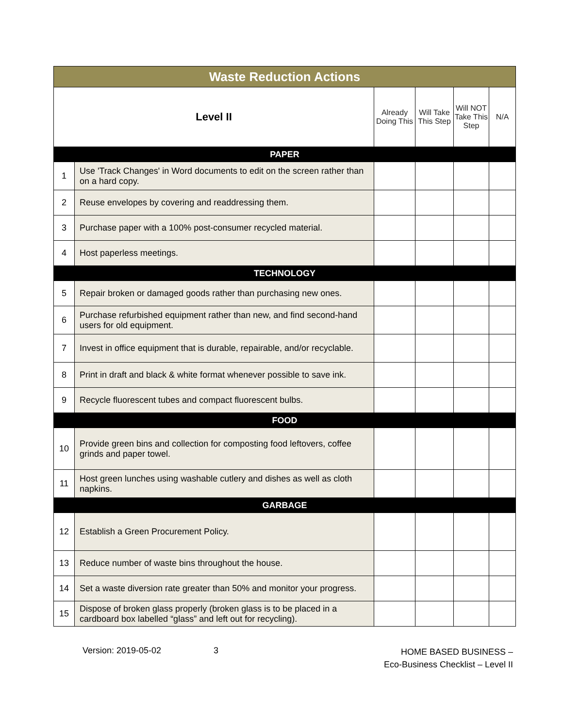| Waste Reduction Actions | | | | | |
| --- | --- | --- | --- | --- | --- |
| Level II | | Already Doing This | Will Take This Step | Will NOT Take This Step | N/A |
| PAPER | | | | | |
| 1 | Use 'Track Changes' in Word documents to edit on the screen rather than on a hard copy. | | | | |
| 2 | Reuse envelopes by covering and readdressing them. | | | | |
| 3 | Purchase paper with a 100% post-consumer recycled material. | | | | |
| 4 | Host paperless meetings. | | | | |
| TECHNOLOGY | | | | | |
| 5 | Repair broken or damaged goods rather than purchasing new ones. | | | | |
| 6 | Purchase refurbished equipment rather than new, and find second-hand users for old equipment. | | | | |
| 7 | Invest in office equipment that is durable, repairable, and/or recyclable. | | | | |
| 8 | Print in draft and black & white format whenever possible to save ink. | | | | |
| 9 | Recycle fluorescent tubes and compact fluorescent bulbs. | | | | |
| FOOD | | | | | |
| 10 | Provide green bins and collection for composting food leftovers, coffee grinds and paper towel. | | | | |
| 11 | Host green lunches using washable cutlery and dishes as well as cloth napkins. | | | | |
| GARBAGE | | | | | |
| 12 | Establish a Green Procurement Policy. | | | | |
| 13 | Reduce number of waste bins throughout the house. | | | | |
| 14 | Set a waste diversion rate greater than 50% and monitor your progress. | | | | |
| 15 | Dispose of broken glass properly (broken glass is to be placed in a cardboard box labelled “glass” and left out for recycling). | | | | |
Version: 2019-05-02 3
HOME BASED BUSINESS –
Eco-Business Checklist – Level II